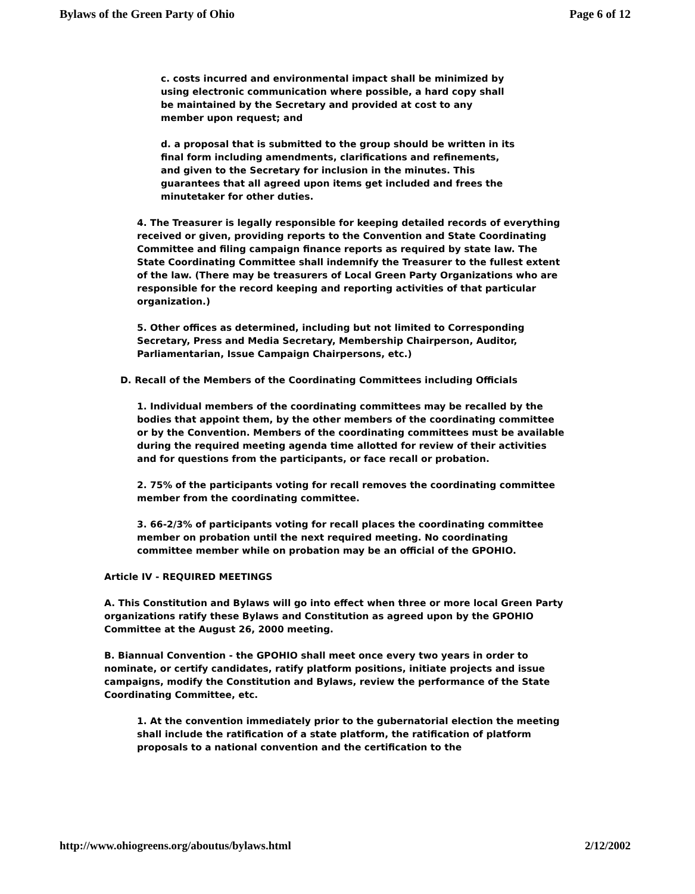Bylaws of the Green Party of Ohio Page 6 of 12
c. costs incurred and environmental impact shall be minimized by using electronic communication where possible, a hard copy shall be maintained by the Secretary and provided at cost to any member upon request; and
d. a proposal that is submitted to the group should be written in its final form including amendments, clarifications and refinements, and given to the Secretary for inclusion in the minutes. This guarantees that all agreed upon items get included and frees the minutetaker for other duties.
4. The Treasurer is legally responsible for keeping detailed records of everything received or given, providing reports to the Convention and State Coordinating Committee and filing campaign finance reports as required by state law. The State Coordinating Committee shall indemnify the Treasurer to the fullest extent of the law. (There may be treasurers of Local Green Party Organizations who are responsible for the record keeping and reporting activities of that particular organization.)
5. Other offices as determined, including but not limited to Corresponding Secretary, Press and Media Secretary, Membership Chairperson, Auditor, Parliamentarian, Issue Campaign Chairpersons, etc.)
D. Recall of the Members of the Coordinating Committees including Officials
1. Individual members of the coordinating committees may be recalled by the bodies that appoint them, by the other members of the coordinating committee or by the Convention. Members of the coordinating committees must be available during the required meeting agenda time allotted for review of their activities and for questions from the participants, or face recall or probation.
2. 75% of the participants voting for recall removes the coordinating committee member from the coordinating committee.
3. 66-2/3% of participants voting for recall places the coordinating committee member on probation until the next required meeting. No coordinating committee member while on probation may be an official of the GPOHIO.
Article IV - REQUIRED MEETINGS
A. This Constitution and Bylaws will go into effect when three or more local Green Party organizations ratify these Bylaws and Constitution as agreed upon by the GPOHIO Committee at the August 26, 2000 meeting.
B. Biannual Convention - the GPOHIO shall meet once every two years in order to nominate, or certify candidates, ratify platform positions, initiate projects and issue campaigns, modify the Constitution and Bylaws, review the performance of the State Coordinating Committee, etc.
1. At the convention immediately prior to the gubernatorial election the meeting shall include the ratification of a state platform, the ratification of platform proposals to a national convention and the certification to the
http://www.ohiogreens.org/aboutus/bylaws.html 2/12/2002